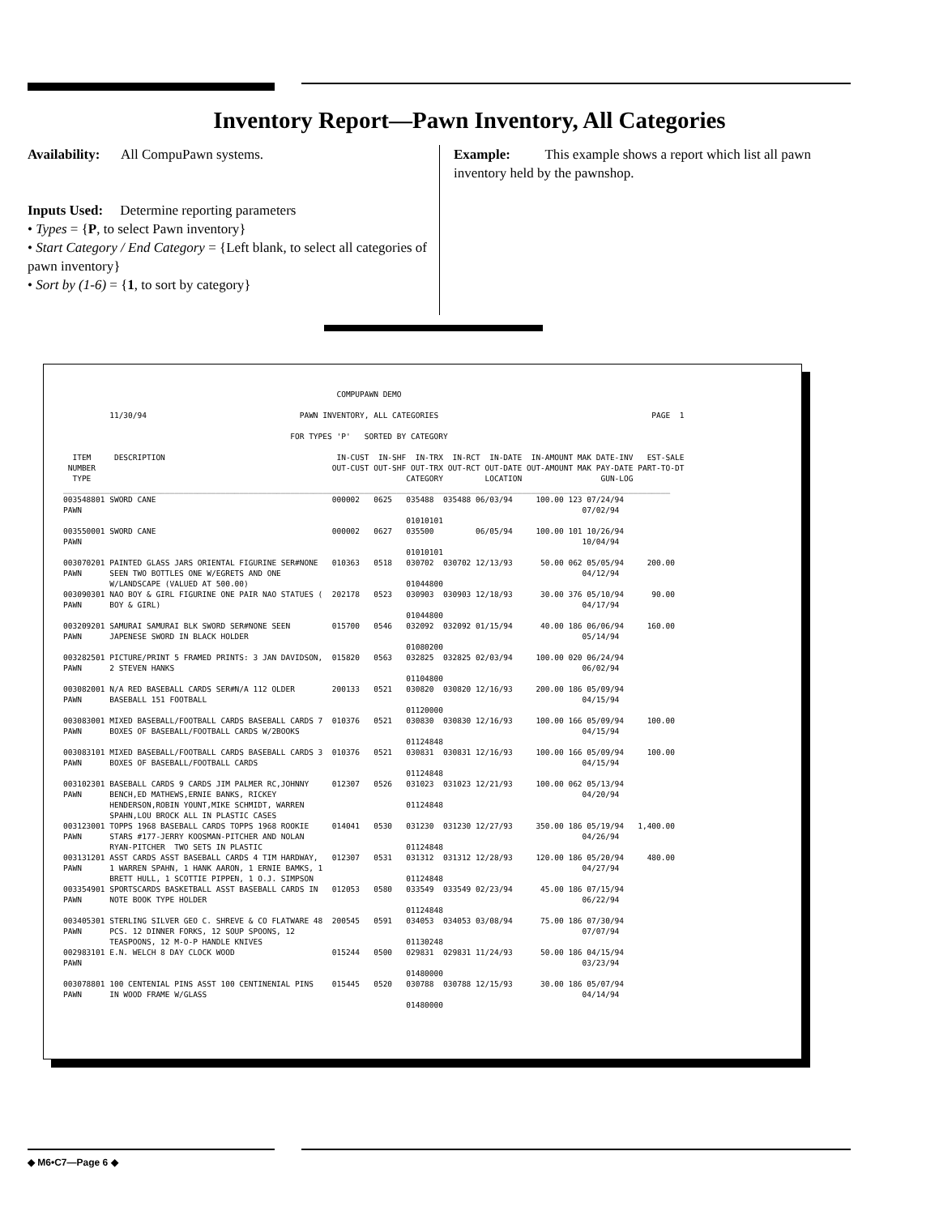Inventory Report—Pawn Inventory, All Categories
Availability: All CompuPawn systems.
Inputs Used: Determine reporting parameters
• Types = {P, to select Pawn inventory}
• Start Category / End Category = {Left blank, to select all categories of pawn inventory}
• Sort by (1-6) = {1, to sort by category}
Example: This example shows a report which list all pawn inventory held by the pawnshop.
                                                           COMPUPAWN DEMO

          11/30/94                                 PAWN INVENTORY, ALL CATEGORIES                                              PAGE  1

                                                 FOR TYPES 'P'   SORTED BY CATEGORY

  ITEM     DESCRIPTION                                     IN-CUST  IN-SHF  IN-TRX  IN-RCT  IN-DATE  IN-AMOUNT MAK DATE-INV   EST-SALE
 NUMBER                                                   OUT-CUST OUT-SHF OUT-TRX OUT-RCT OUT-DATE OUT-AMOUNT MAK PAY-DATE PART-TO-DT
  TYPE                                                                    CATEGORY         LOCATION                 GUN-LOG
___________________________________________________________________________________________________________________________________
003548801 SWORD CANE                                      000002   0625   035488  035488 06/03/94     100.00 123 07/24/94
PAWN                                                                                                            07/02/94
                                                                          01010101
003550001 SWORD CANE                                      000002   0627   035500         06/05/94     100.00 101 10/26/94
PAWN                                                                                                            10/04/94
                                                                          01010101
003070201 PAINTED GLASS JARS ORIENTAL FIGURINE SER#NONE   010363   0518   030702  030702 12/13/93      50.00 062 05/05/94     200.00
PAWN      SEEN TWO BOTTLES ONE W/EGRETS AND ONE                                                                 04/12/94
          W/LANDSCAPE (VALUED AT 500.00)                                  01044800
003090301 NAO BOY & GIRL FIGURINE ONE PAIR NAO STATUES (  202178   0523   030903  030903 12/18/93      30.00 376 05/10/94      90.00
PAWN      BOY & GIRL)                                                                                           04/17/94
                                                                          01044800
003209201 SAMURAI SAMURAI BLK SWORD SER#NONE SEEN         015700   0546   032092  032092 01/15/94      40.00 186 06/06/94     160.00
PAWN      JAPENESE SWORD IN BLACK HOLDER                                                                        05/14/94
                                                                          01080200
003282501 PICTURE/PRINT 5 FRAMED PRINTS: 3 JAN DAVIDSON,  015820   0563   032825  032825 02/03/94     100.00 020 06/24/94
PAWN      2 STEVEN HANKS                                                                                        06/02/94
                                                                          01104800
003082001 N/A RED BASEBALL CARDS SER#N/A 112 OLDER        200133   0521   030820  030820 12/16/93     200.00 186 05/09/94
PAWN      BASEBALL 151 FOOTBALL                                                                                 04/15/94
                                                                          01120000
003083001 MIXED BASEBALL/FOOTBALL CARDS BASEBALL CARDS 7  010376   0521   030830  030830 12/16/93     100.00 166 05/09/94     100.00
PAWN      BOXES OF BASEBALL/FOOTBALL CARDS W/2BOOKS                                                             04/15/94
                                                                          01124848
003083101 MIXED BASEBALL/FOOTBALL CARDS BASEBALL CARDS 3  010376   0521   030831  030831 12/16/93     100.00 166 05/09/94     100.00
PAWN      BOXES OF BASEBALL/FOOTBALL CARDS                                                                      04/15/94
                                                                          01124848
003102301 BASEBALL CARDS 9 CARDS JIM PALMER RC,JOHNNY     012307   0526   031023  031023 12/21/93     100.00 062 05/13/94
PAWN      BENCH,ED MATHEWS,ERNIE BANKS, RICKEY                                                                  04/20/94
          HENDERSON,ROBIN YOUNT,MIKE SCHMIDT, WARREN                      01124848
          SPAHN,LOU BROCK ALL IN PLASTIC CASES
003123001 TOPPS 1968 BASEBALL CARDS TOPPS 1968 ROOKIE     014041   0530   031230  031230 12/27/93     350.00 186 05/19/94   1,400.00
PAWN      STARS #177-JERRY KOOSMAN-PITCHER AND NOLAN                                                            04/26/94
          RYAN-PITCHER  TWO SETS IN PLASTIC                               01124848
003131201 ASST CARDS ASST BASEBALL CARDS 4 TIM HARDWAY,   012307   0531   031312  031312 12/28/93     120.00 186 05/20/94     480.00
PAWN      1 WARREN SPAHN, 1 HANK AARON, 1 ERNIE BAMKS, 1                                                        04/27/94
          BRETT HULL, 1 SCOTTIE PIPPEN, 1 O.J. SIMPSON                    01124848
003354901 SPORTSCARDS BASKETBALL ASST BASEBALL CARDS IN   012053   0580   033549  033549 02/23/94      45.00 186 07/15/94
PAWN      NOTE BOOK TYPE HOLDER                                                                                 06/22/94
                                                                          01124848
003405301 STERLING SILVER GEO C. SHREVE & CO FLATWARE 48  200545   0591   034053  034053 03/08/94      75.00 186 07/30/94
PAWN      PCS. 12 DINNER FORKS, 12 SOUP SPOONS, 12                                                              07/07/94
          TEASPOONS, 12 M-O-P HANDLE KNIVES                               01130248
002983101 E.N. WELCH 8 DAY CLOCK WOOD                     015244   0500   029831  029831 11/24/93      50.00 186 04/15/94
PAWN                                                                                                            03/23/94
                                                                          01480000
003078801 100 CENTENIAL PINS ASST 100 CENTINENIAL PINS    015445   0520   030788  030788 12/15/93      30.00 186 05/07/94
PAWN      IN WOOD FRAME W/GLASS                                                                                 04/14/94
                                                                          01480000
◆ M6•C7—Page 6 ◆